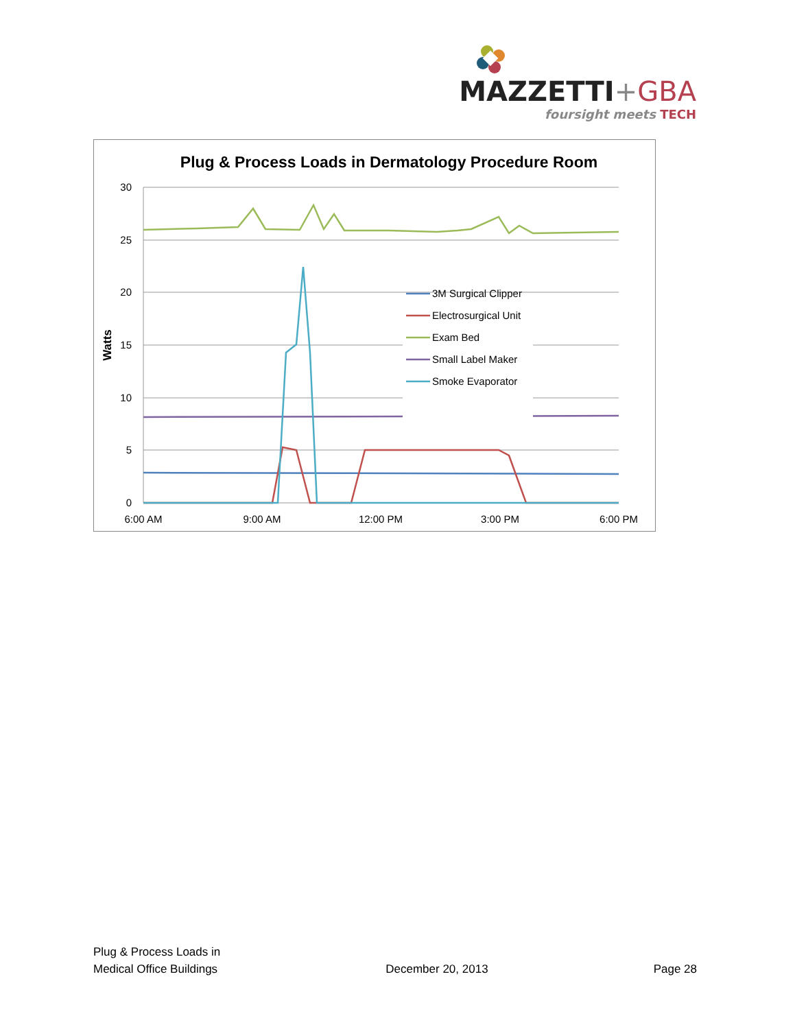MAZZETTI+GBA
foursight meets TECH
Plug & Process Loads in Dermatology Procedure Room
30
25
20
15
10
5
0
Watts
6:00 AM
9:00 AM
12:00 PM
3:00 PM
6:00 PM
3M Surgical Clipper
Electrosurgical Unit
Exam Bed
Small Label Maker
Smoke Evaporator
Plug & Process Loads in
Medical Office Buildings
December 20, 2013
Page 28